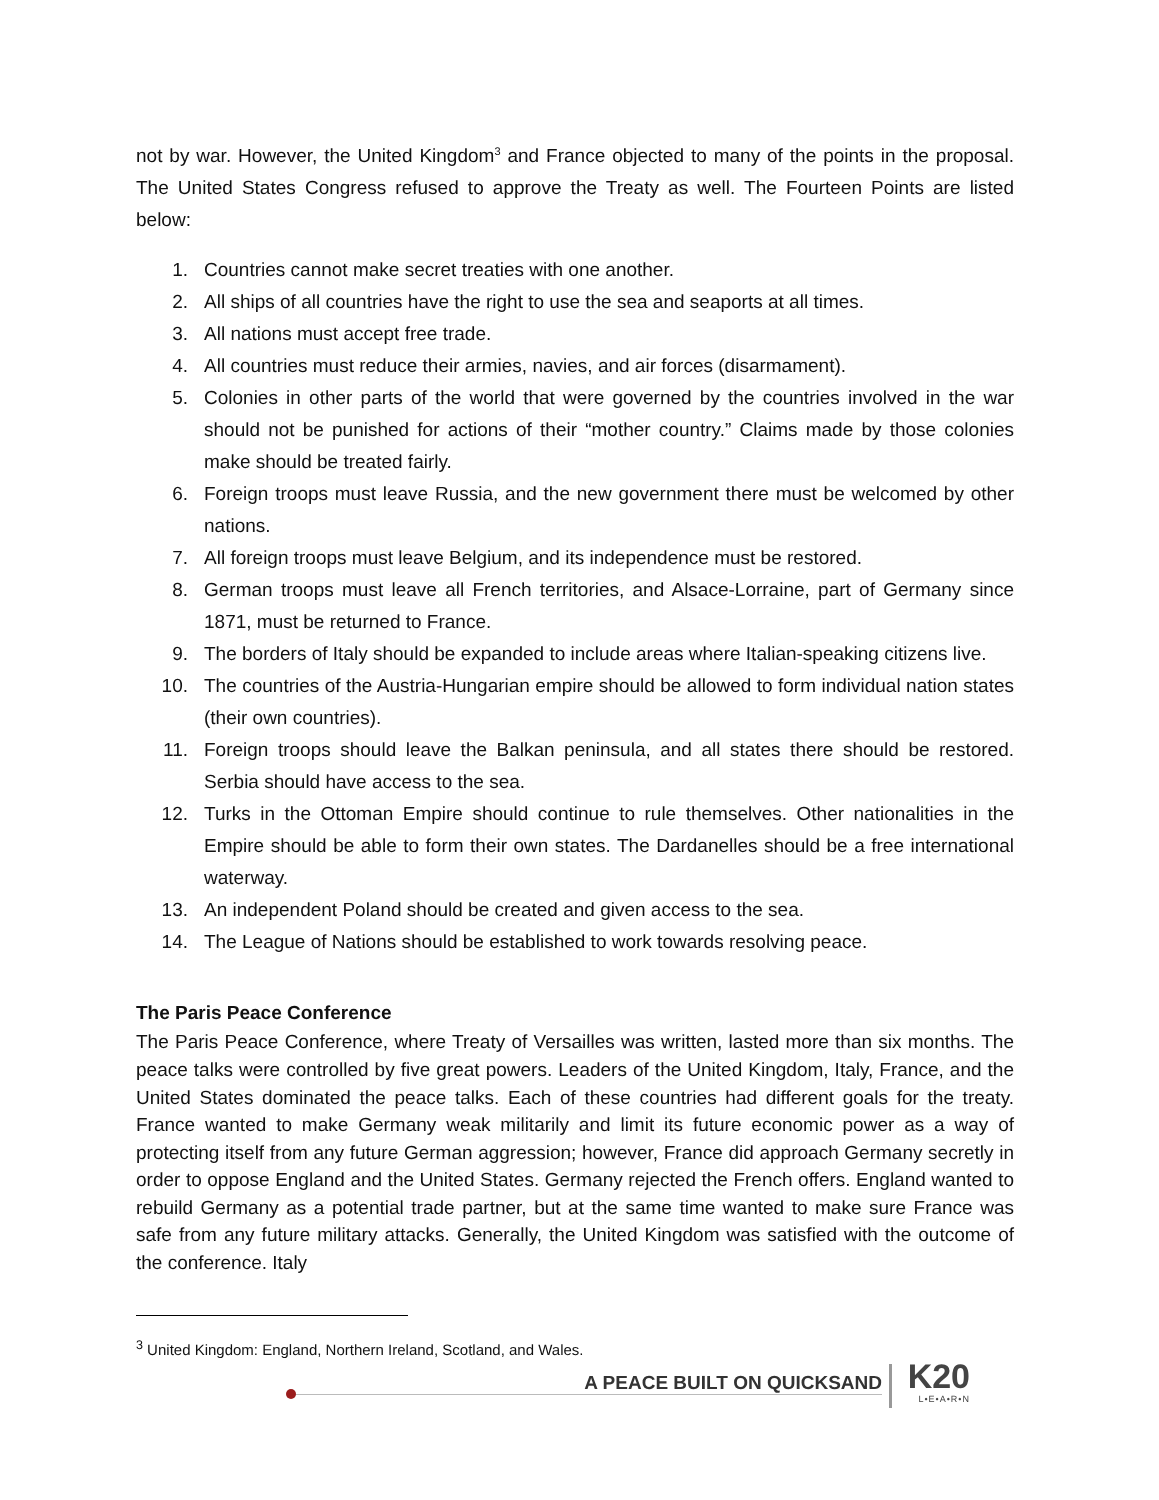not by war. However, the United Kingdom<sup>3</sup> and France objected to many of the points in the proposal. The United States Congress refused to approve the Treaty as well. The Fourteen Points are listed below:
1. Countries cannot make secret treaties with one another.
2. All ships of all countries have the right to use the sea and seaports at all times.
3. All nations must accept free trade.
4. All countries must reduce their armies, navies, and air forces (disarmament).
5. Colonies in other parts of the world that were governed by the countries involved in the war should not be punished for actions of their “mother country.” Claims made by those colonies make should be treated fairly.
6. Foreign troops must leave Russia, and the new government there must be welcomed by other nations.
7. All foreign troops must leave Belgium, and its independence must be restored.
8. German troops must leave all French territories, and Alsace-Lorraine, part of Germany since 1871, must be returned to France.
9. The borders of Italy should be expanded to include areas where Italian-speaking citizens live.
10. The countries of the Austria-Hungarian empire should be allowed to form individual nation states (their own countries).
11. Foreign troops should leave the Balkan peninsula, and all states there should be restored. Serbia should have access to the sea.
12. Turks in the Ottoman Empire should continue to rule themselves. Other nationalities in the Empire should be able to form their own states. The Dardanelles should be a free international waterway.
13. An independent Poland should be created and given access to the sea.
14. The League of Nations should be established to work towards resolving peace.
The Paris Peace Conference
The Paris Peace Conference, where Treaty of Versailles was written, lasted more than six months. The peace talks were controlled by five great powers. Leaders of the United Kingdom, Italy, France, and the United States dominated the peace talks. Each of these countries had different goals for the treaty. France wanted to make Germany weak militarily and limit its future economic power as a way of protecting itself from any future German aggression; however, France did approach Germany secretly in order to oppose England and the United States. Germany rejected the French offers. England wanted to rebuild Germany as a potential trade partner, but at the same time wanted to make sure France was safe from any future military attacks. Generally, the United Kingdom was satisfied with the outcome of the conference. Italy
<sup>3</sup> United Kingdom: England, Northern Ireland, Scotland, and Wales.
A PEACE BUILT ON QUICKSAND K20
L•E•A•R•N